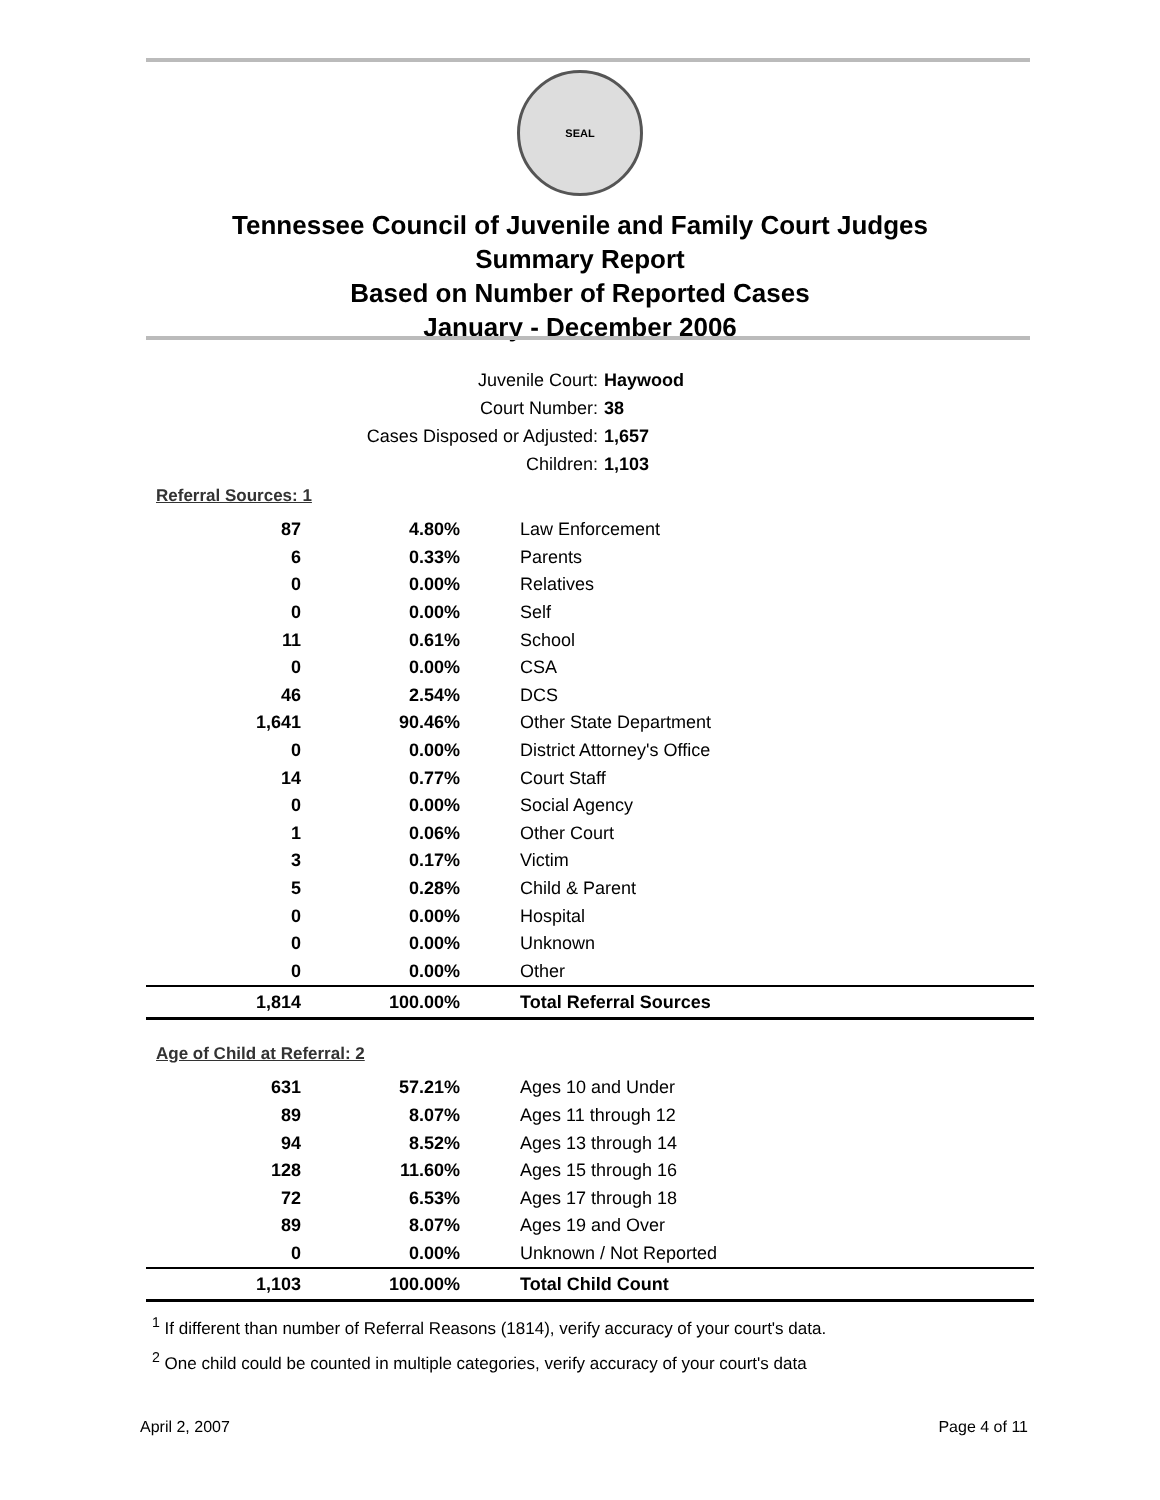SEAL
Tennessee Council of Juvenile and Family Court Judges
Summary Report
Based on Number of Reported Cases
January - December 2006
Juvenile Court: Haywood
Court Number: 38
Cases Disposed or Adjusted: 1,657
Children: 1,103
Referral Sources: 1
| 87 | 4.80% | Law Enforcement |
| 6 | 0.33% | Parents |
| 0 | 0.00% | Relatives |
| 0 | 0.00% | Self |
| 11 | 0.61% | School |
| 0 | 0.00% | CSA |
| 46 | 2.54% | DCS |
| 1,641 | 90.46% | Other State Department |
| 0 | 0.00% | District Attorney's Office |
| 14 | 0.77% | Court Staff |
| 0 | 0.00% | Social Agency |
| 1 | 0.06% | Other Court |
| 3 | 0.17% | Victim |
| 5 | 0.28% | Child & Parent |
| 0 | 0.00% | Hospital |
| 0 | 0.00% | Unknown |
| 0 | 0.00% | Other |
| 1,814 | 100.00% | Total Referral Sources |
Age of Child at Referral: 2
| 631 | 57.21% | Ages 10 and Under |
| 89 | 8.07% | Ages 11 through 12 |
| 94 | 8.52% | Ages 13 through 14 |
| 128 | 11.60% | Ages 15 through 16 |
| 72 | 6.53% | Ages 17 through 18 |
| 89 | 8.07% | Ages 19 and Over |
| 0 | 0.00% | Unknown / Not Reported |
| 1,103 | 100.00% | Total Child Count |
<sup>1</sup> If different than number of Referral Reasons (1814), verify accuracy of your court's data.
<sup>2</sup> One child could be counted in multiple categories, verify accuracy of your court's data
April 2, 2007 Page 4 of 11